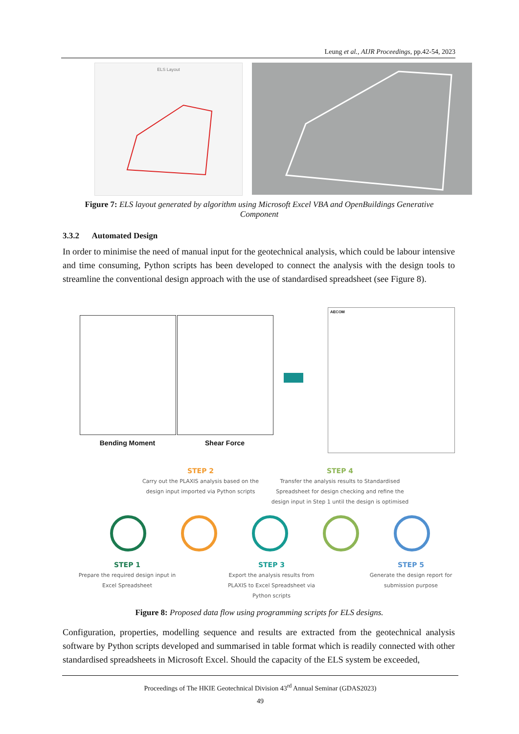Leung et al., AIJR Proceedings, pp.42-54, 2023
ELS Layout
Figure 7: ELS layout generated by algorithm using Microsoft Excel VBA and OpenBuildings Generative Component
3.3.2 Automated Design
In order to minimise the need of manual input for the geotechnical analysis, which could be labour intensive and time consuming, Python scripts has been developed to connect the analysis with the design tools to streamline the conventional design approach with the use of standardised spreadsheet (see Figure 8).
Bending Moment Shear Force
AECOM
STEP 2
Carry out the PLAXIS analysis based on the design input imported via Python scripts
STEP 4
Transfer the analysis results to Standardised Spreadsheet for design checking and refine the design input in Step 1 until the design is optimised
STEP 1
Prepare the required design input in Excel Spreadsheet
STEP 3
Export the analysis results from PLAXIS to Excel Spreadsheet via Python scripts
STEP 5
Generate the design report for submission purpose
Figure 8: Proposed data flow using programming scripts for ELS designs.
Configuration, properties, modelling sequence and results are extracted from the geotechnical analysis software by Python scripts developed and summarised in table format which is readily connected with other standardised spreadsheets in Microsoft Excel. Should the capacity of the ELS system be exceeded,
Proceedings of The HKIE Geotechnical Division 43<sup>rd</sup> Annual Seminar (GDAS2023)
49